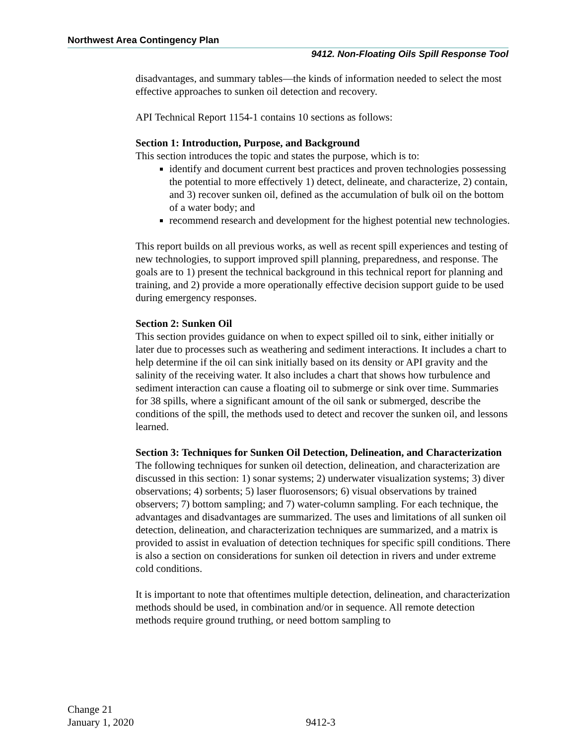Northwest Area Contingency Plan
9412. Non-Floating Oils Spill Response Tool
disadvantages, and summary tables—the kinds of information needed to select the most effective approaches to sunken oil detection and recovery.
API Technical Report 1154-1 contains 10 sections as follows:
Section 1: Introduction, Purpose, and Background
This section introduces the topic and states the purpose, which is to:
identify and document current best practices and proven technologies possessing the potential to more effectively 1) detect, delineate, and characterize, 2) contain, and 3) recover sunken oil, defined as the accumulation of bulk oil on the bottom of a water body; and
recommend research and development for the highest potential new technologies.
This report builds on all previous works, as well as recent spill experiences and testing of new technologies, to support improved spill planning, preparedness, and response. The goals are to 1) present the technical background in this technical report for planning and training, and 2) provide a more operationally effective decision support guide to be used during emergency responses.
Section 2: Sunken Oil
This section provides guidance on when to expect spilled oil to sink, either initially or later due to processes such as weathering and sediment interactions. It includes a chart to help determine if the oil can sink initially based on its density or API gravity and the salinity of the receiving water. It also includes a chart that shows how turbulence and sediment interaction can cause a floating oil to submerge or sink over time. Summaries for 38 spills, where a significant amount of the oil sank or submerged, describe the conditions of the spill, the methods used to detect and recover the sunken oil, and lessons learned.
Section 3: Techniques for Sunken Oil Detection, Delineation, and Characterization
The following techniques for sunken oil detection, delineation, and characterization are discussed in this section: 1) sonar systems; 2) underwater visualization systems; 3) diver observations; 4) sorbents; 5) laser fluorosensors; 6) visual observations by trained observers; 7) bottom sampling; and 7) water-column sampling. For each technique, the advantages and disadvantages are summarized. The uses and limitations of all sunken oil detection, delineation, and characterization techniques are summarized, and a matrix is provided to assist in evaluation of detection techniques for specific spill conditions. There is also a section on considerations for sunken oil detection in rivers and under extreme cold conditions.
It is important to note that oftentimes multiple detection, delineation, and characterization methods should be used, in combination and/or in sequence. All remote detection methods require ground truthing, or need bottom sampling to
Change 21
January 1, 2020
9412-3